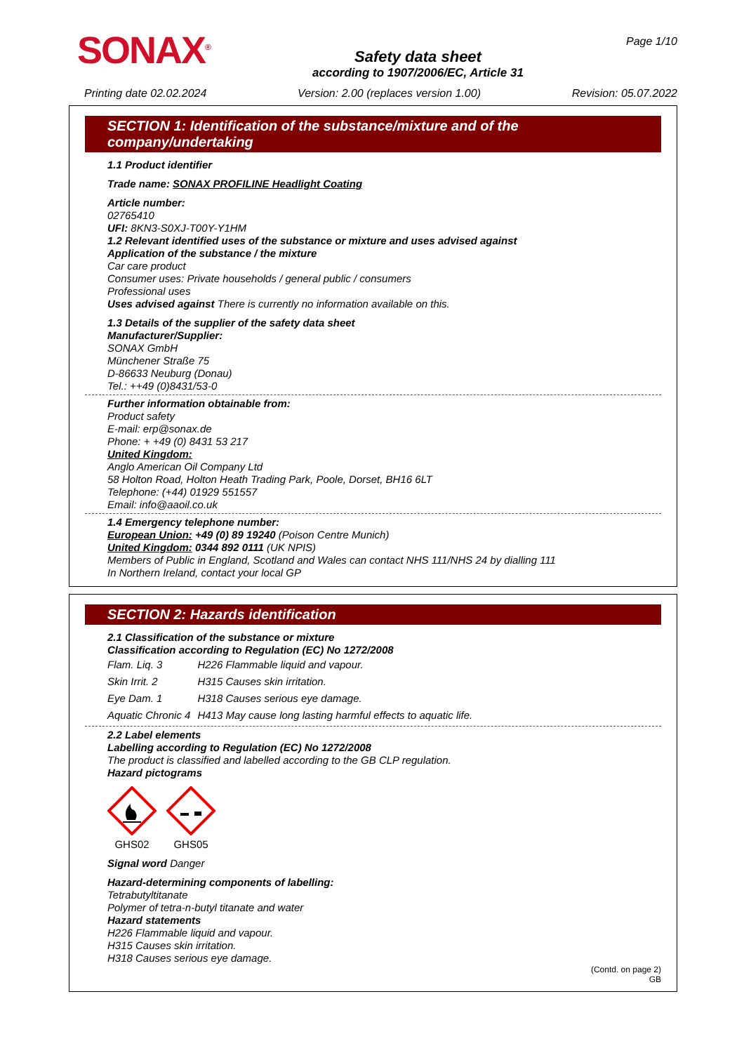SONAX<sup>®</sup>
Safety data sheet
according to 1907/2006/EC, Article 31
Page 1/10
Printing date 02.02.2024 Version: 2.00 (replaces version 1.00) Revision: 05.07.2022
SECTION 1: Identification of the substance/mixture and of the company/undertaking
1.1 Product identifier
Trade name: SONAX PROFILINE Headlight Coating
Article number:
02765410
UFI: 8KN3-S0XJ-T00Y-Y1HM
1.2 Relevant identified uses of the substance or mixture and uses advised against
Application of the substance / the mixture
Car care product
Consumer uses: Private households / general public / consumers
Professional uses
Uses advised against There is currently no information available on this.
1.3 Details of the supplier of the safety data sheet
Manufacturer/Supplier:
SONAX GmbH
Münchener Straße 75
D-86633 Neuburg (Donau)
Tel.: ++49 (0)8431/53-0
Further information obtainable from:
Product safety
E-mail: erp@sonax.de
Phone: + +49 (0) 8431 53 217
United Kingdom:
Anglo American Oil Company Ltd
58 Holton Road, Holton Heath Trading Park, Poole, Dorset, BH16 6LT
Telephone: (+44) 01929 551557
Email: info@aaoil.co.uk
1.4 Emergency telephone number:
European Union: +49 (0) 89 19240 (Poison Centre Munich)
United Kingdom: 0344 892 0111 (UK NPIS)
Members of Public in England, Scotland and Wales can contact NHS 111/NHS 24 by dialling 111
In Northern Ireland, contact your local GP
SECTION 2: Hazards identification
2.1 Classification of the substance or mixture
Classification according to Regulation (EC) No 1272/2008
| Flam. Liq. 3 | H226 Flammable liquid and vapour. |
| Skin Irrit. 2 | H315 Causes skin irritation. |
| Eye Dam. 1 | H318 Causes serious eye damage. |
| Aquatic Chronic 4 | H413 May cause long lasting harmful effects to aquatic life. |
2.2 Label elements
Labelling according to Regulation (EC) No 1272/2008
The product is classified and labelled according to the GB CLP regulation.
Hazard pictograms
GHS02
GHS05
Signal word Danger
Hazard-determining components of labelling:
Tetrabutyltitanate
Polymer of tetra-n-butyl titanate and water
Hazard statements
H226 Flammable liquid and vapour.
H315 Causes skin irritation.
H318 Causes serious eye damage.
(Contd. on page 2)
GB